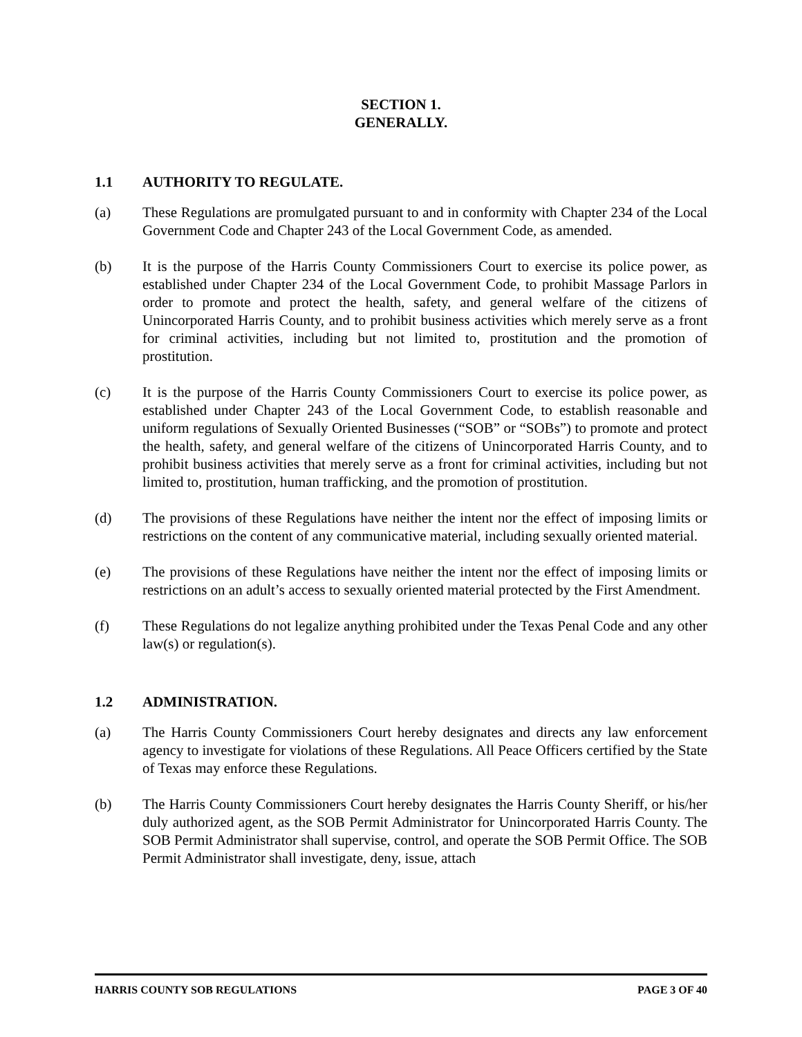SECTION 1.
GENERALLY.
1.1 AUTHORITY TO REGULATE.
(a) These Regulations are promulgated pursuant to and in conformity with Chapter 234 of the Local Government Code and Chapter 243 of the Local Government Code, as amended.
(b) It is the purpose of the Harris County Commissioners Court to exercise its police power, as established under Chapter 234 of the Local Government Code, to prohibit Massage Parlors in order to promote and protect the health, safety, and general welfare of the citizens of Unincorporated Harris County, and to prohibit business activities which merely serve as a front for criminal activities, including but not limited to, prostitution and the promotion of prostitution.
(c) It is the purpose of the Harris County Commissioners Court to exercise its police power, as established under Chapter 243 of the Local Government Code, to establish reasonable and uniform regulations of Sexually Oriented Businesses (“SOB” or “SOBs”) to promote and protect the health, safety, and general welfare of the citizens of Unincorporated Harris County, and to prohibit business activities that merely serve as a front for criminal activities, including but not limited to, prostitution, human trafficking, and the promotion of prostitution.
(d) The provisions of these Regulations have neither the intent nor the effect of imposing limits or restrictions on the content of any communicative material, including sexually oriented material.
(e) The provisions of these Regulations have neither the intent nor the effect of imposing limits or restrictions on an adult’s access to sexually oriented material protected by the First Amendment.
(f) These Regulations do not legalize anything prohibited under the Texas Penal Code and any other law(s) or regulation(s).
1.2 ADMINISTRATION.
(a) The Harris County Commissioners Court hereby designates and directs any law enforcement agency to investigate for violations of these Regulations. All Peace Officers certified by the State of Texas may enforce these Regulations.
(b) The Harris County Commissioners Court hereby designates the Harris County Sheriff, or his/her duly authorized agent, as the SOB Permit Administrator for Unincorporated Harris County. The SOB Permit Administrator shall supervise, control, and operate the SOB Permit Office. The SOB Permit Administrator shall investigate, deny, issue, attach
HARRIS COUNTY SOB REGULATIONS PAGE 3 OF 40